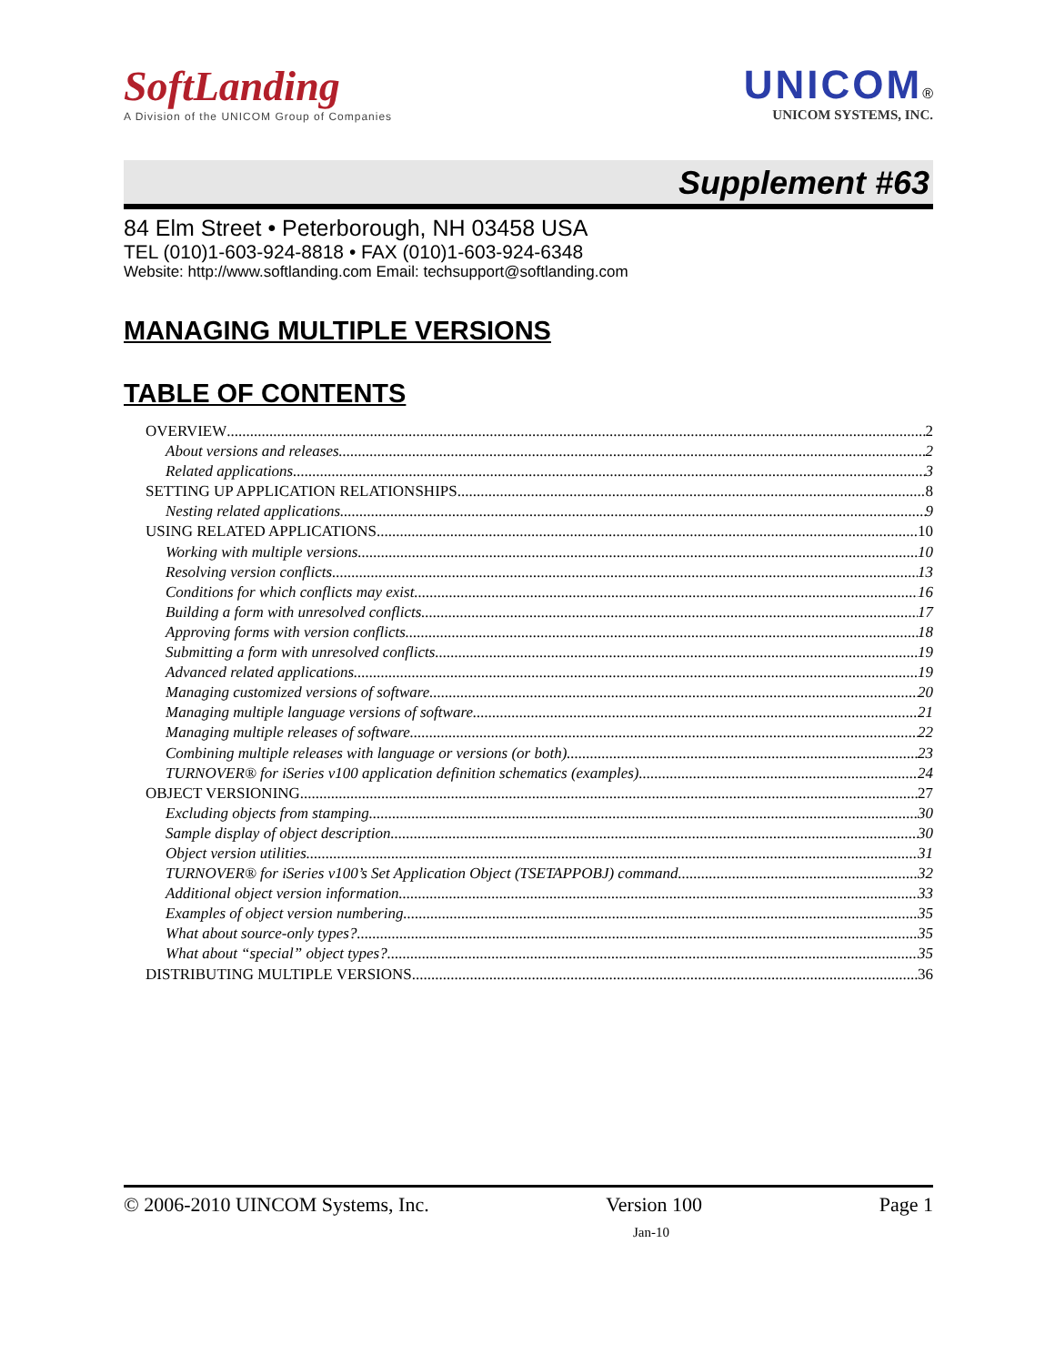SoftLanding
A Division of the UNICOM Group of Companies
UNICOM®
UNICOM SYSTEMS, INC.
Supplement #63
84 Elm Street • Peterborough, NH 03458 USA
TEL (010)1-603-924-8818 • FAX (010)1-603-924-6348
Website: http://www.softlanding.com Email: techsupport@softlanding.com
MANAGING MULTIPLE VERSIONS
TABLE OF CONTENTS
OVERVIEW 2
About versions and releases 2
Related applications 3
SETTING UP APPLICATION RELATIONSHIPS 8
Nesting related applications 9
USING RELATED APPLICATIONS 10
Working with multiple versions 10
Resolving version conflicts 13
Conditions for which conflicts may exist 16
Building a form with unresolved conflicts 17
Approving forms with version conflicts 18
Submitting a form with unresolved conflicts 19
Advanced related applications 19
Managing customized versions of software 20
Managing multiple language versions of software 21
Managing multiple releases of software 22
Combining multiple releases with language or versions (or both) 23
TURNOVER® for iSeries v100 application definition schematics (examples) 24
OBJECT VERSIONING 27
Excluding objects from stamping 30
Sample display of object description 30
Object version utilities 31
TURNOVER® for iSeries v100’s Set Application Object (TSETAPPOBJ) command 32
Additional object version information 33
Examples of object version numbering 35
What about source-only types? 35
What about “special” object types? 35
DISTRIBUTING MULTIPLE VERSIONS 36
© 2006-2010 UINCOM Systems, Inc. Version 100 Page 1
Jan-10